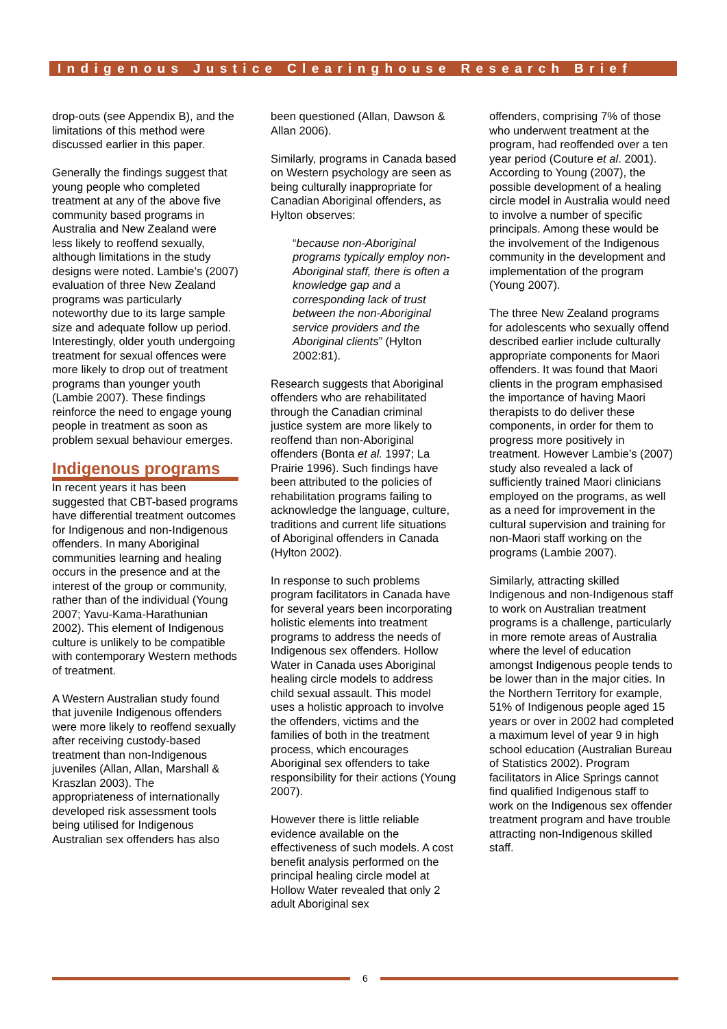Indigenous Justice Clearinghouse Research Brief
drop-outs (see Appendix B), and the limitations of this method were discussed earlier in this paper.
Generally the findings suggest that young people who completed treatment at any of the above five community based programs in Australia and New Zealand were less likely to reoffend sexually, although limitations in the study designs were noted. Lambie’s (2007) evaluation of three New Zealand programs was particularly noteworthy due to its large sample size and adequate follow up period. Interestingly, older youth undergoing treatment for sexual offences were more likely to drop out of treatment programs than younger youth (Lambie 2007). These findings reinforce the need to engage young people in treatment as soon as problem sexual behaviour emerges.
Indigenous programs
In recent years it has been suggested that CBT-based programs have differential treatment outcomes for Indigenous and non-Indigenous offenders. In many Aboriginal communities learning and healing occurs in the presence and at the interest of the group or community, rather than of the individual (Young 2007; Yavu-Kama-Harathunian 2002). This element of Indigenous culture is unlikely to be compatible with contemporary Western methods of treatment.
A Western Australian study found that juvenile Indigenous offenders were more likely to reoffend sexually after receiving custody-based treatment than non-Indigenous juveniles (Allan, Allan, Marshall & Kraszlan 2003). The appropriateness of internationally developed risk assessment tools being utilised for Indigenous Australian sex offenders has also
been questioned (Allan, Dawson & Allan 2006).
Similarly, programs in Canada based on Western psychology are seen as being culturally inappropriate for Canadian Aboriginal offenders, as Hylton observes:
“because non-Aboriginal programs typically employ non-Aboriginal staff, there is often a knowledge gap and a corresponding lack of trust between the non-Aboriginal service providers and the Aboriginal clients” (Hylton 2002:81).
Research suggests that Aboriginal offenders who are rehabilitated through the Canadian criminal justice system are more likely to reoffend than non-Aboriginal offenders (Bonta et al. 1997; La Prairie 1996). Such findings have been attributed to the policies of rehabilitation programs failing to acknowledge the language, culture, traditions and current life situations of Aboriginal offenders in Canada (Hylton 2002).
In response to such problems program facilitators in Canada have for several years been incorporating holistic elements into treatment programs to address the needs of Indigenous sex offenders. Hollow Water in Canada uses Aboriginal healing circle models to address child sexual assault. This model uses a holistic approach to involve the offenders, victims and the families of both in the treatment process, which encourages Aboriginal sex offenders to take responsibility for their actions (Young 2007).
However there is little reliable evidence available on the effectiveness of such models. A cost benefit analysis performed on the principal healing circle model at Hollow Water revealed that only 2 adult Aboriginal sex
offenders, comprising 7% of those who underwent treatment at the program, had reoffended over a ten year period (Couture et al. 2001). According to Young (2007), the possible development of a healing circle model in Australia would need to involve a number of specific principals. Among these would be the involvement of the Indigenous community in the development and implementation of the program (Young 2007).
The three New Zealand programs for adolescents who sexually offend described earlier include culturally appropriate components for Maori offenders. It was found that Maori clients in the program emphasised the importance of having Maori therapists to do deliver these components, in order for them to progress more positively in treatment. However Lambie’s (2007) study also revealed a lack of sufficiently trained Maori clinicians employed on the programs, as well as a need for improvement in the cultural supervision and training for non-Maori staff working on the programs (Lambie 2007).
Similarly, attracting skilled Indigenous and non-Indigenous staff to work on Australian treatment programs is a challenge, particularly in more remote areas of Australia where the level of education amongst Indigenous people tends to be lower than in the major cities. In the Northern Territory for example, 51% of Indigenous people aged 15 years or over in 2002 had completed a maximum level of year 9 in high school education (Australian Bureau of Statistics 2002). Program facilitators in Alice Springs cannot find qualified Indigenous staff to work on the Indigenous sex offender treatment program and have trouble attracting non-Indigenous skilled staff.
6